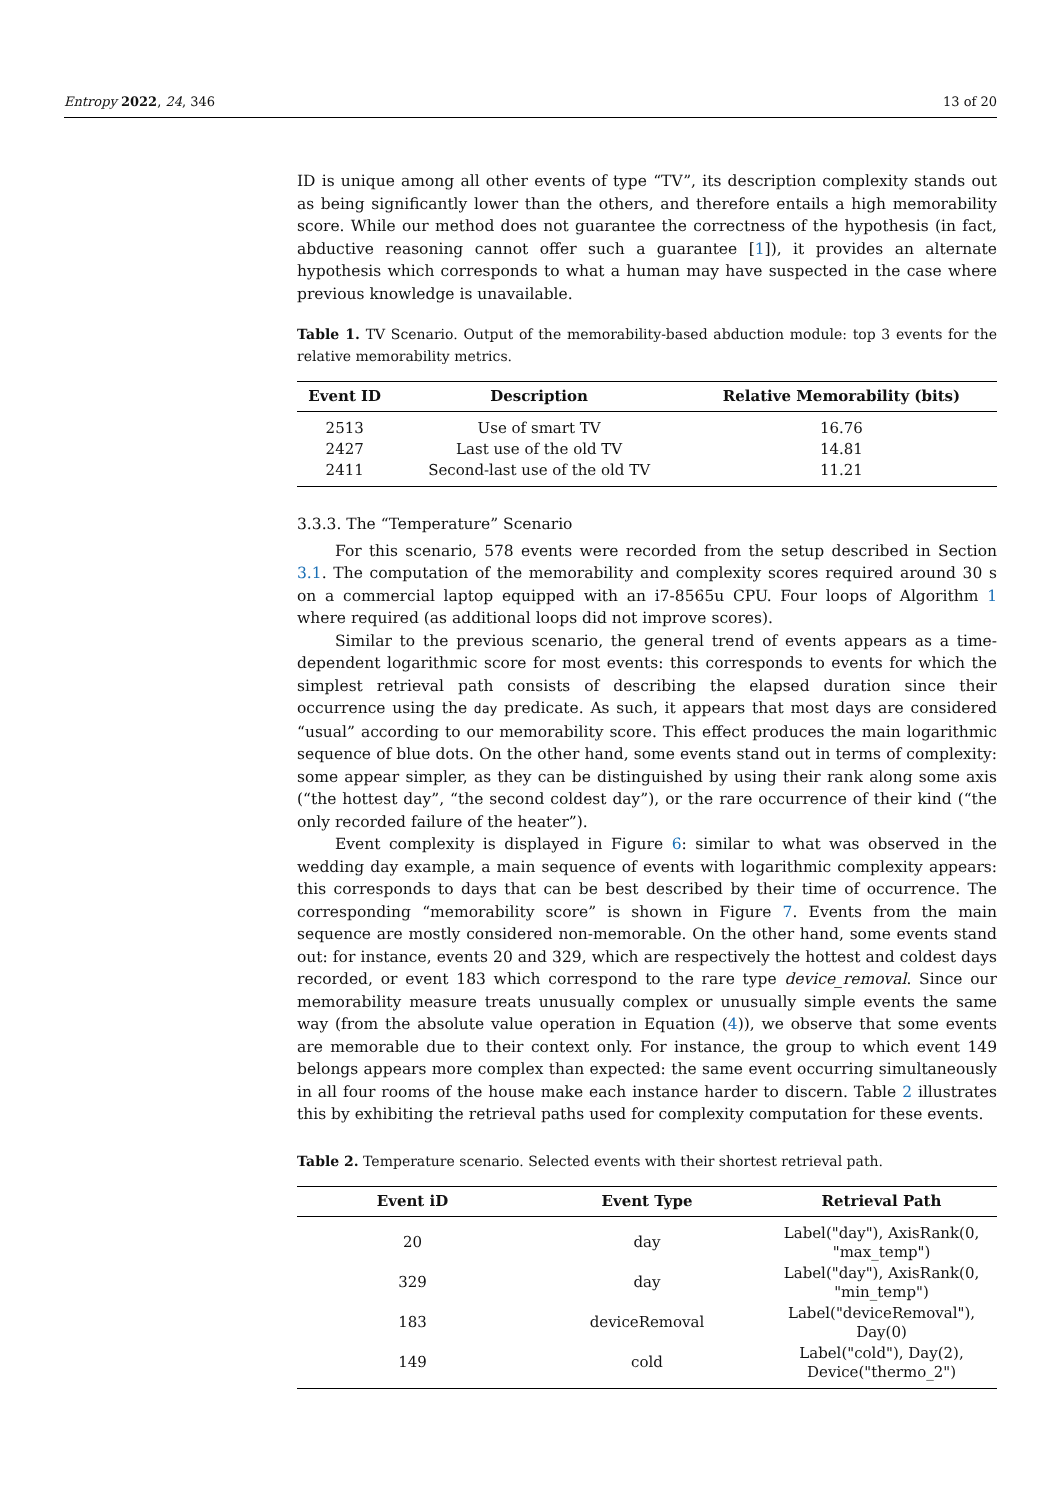Entropy 2022, 24, 346 13 of 20
ID is unique among all other events of type “TV”, its description complexity stands out as being significantly lower than the others, and therefore entails a high memorability score. While our method does not guarantee the correctness of the hypothesis (in fact, abductive reasoning cannot offer such a guarantee [1]), it provides an alternate hypothesis which corresponds to what a human may have suspected in the case where previous knowledge is unavailable.
Table 1. TV Scenario. Output of the memorability-based abduction module: top 3 events for the relative memorability metrics.
| Event ID | Description | Relative Memorability (bits) |
| --- | --- | --- |
| 2513 | Use of smart TV | 16.76 |
| 2427 | Last use of the old TV | 14.81 |
| 2411 | Second-last use of the old TV | 11.21 |
3.3.3. The “Temperature” Scenario
For this scenario, 578 events were recorded from the setup described in Section 3.1. The computation of the memorability and complexity scores required around 30 s on a commercial laptop equipped with an i7-8565u CPU. Four loops of Algorithm 1 where required (as additional loops did not improve scores).
Similar to the previous scenario, the general trend of events appears as a time-dependent logarithmic score for most events: this corresponds to events for which the simplest retrieval path consists of describing the elapsed duration since their occurrence using the day predicate. As such, it appears that most days are considered “usual” according to our memorability score. This effect produces the main logarithmic sequence of blue dots. On the other hand, some events stand out in terms of complexity: some appear simpler, as they can be distinguished by using their rank along some axis (“the hottest day”, “the second coldest day”), or the rare occurrence of their kind (“the only recorded failure of the heater”).
Event complexity is displayed in Figure 6: similar to what was observed in the wedding day example, a main sequence of events with logarithmic complexity appears: this corresponds to days that can be best described by their time of occurrence. The corresponding “memorability score” is shown in Figure 7. Events from the main sequence are mostly considered non-memorable. On the other hand, some events stand out: for instance, events 20 and 329, which are respectively the hottest and coldest days recorded, or event 183 which correspond to the rare type device_removal. Since our memorability measure treats unusually complex or unusually simple events the same way (from the absolute value operation in Equation (4)), we observe that some events are memorable due to their context only. For instance, the group to which event 149 belongs appears more complex than expected: the same event occurring simultaneously in all four rooms of the house make each instance harder to discern. Table 2 illustrates this by exhibiting the retrieval paths used for complexity computation for these events.
Table 2. Temperature scenario. Selected events with their shortest retrieval path.
| Event iD | Event Type | Retrieval Path |
| --- | --- | --- |
| 20 | day | Label("day"), AxisRank(0, "max_temp") |
| 329 | day | Label("day"), AxisRank(0, "min_temp") |
| 183 | deviceRemoval | Label("deviceRemoval"), Day(0) |
| 149 | cold | Label("cold"), Day(2), Device("thermo_2") |